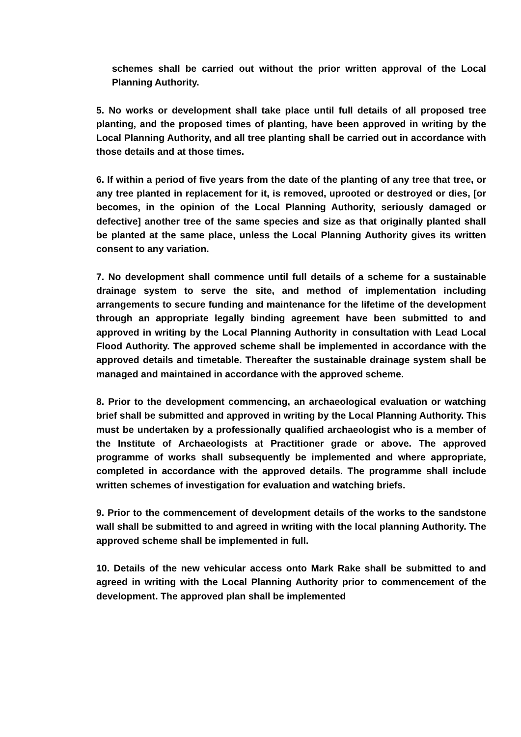schemes shall be carried out without the prior written approval of the Local Planning Authority.
5. No works or development shall take place until full details of all proposed tree planting, and the proposed times of planting, have been approved in writing by the Local Planning Authority, and all tree planting shall be carried out in accordance with those details and at those times.
6. If within a period of five years from the date of the planting of any tree that tree, or any tree planted in replacement for it, is removed, uprooted or destroyed or dies, [or becomes, in the opinion of the Local Planning Authority, seriously damaged or defective] another tree of the same species and size as that originally planted shall be planted at the same place, unless the Local Planning Authority gives its written consent to any variation.
7. No development shall commence until full details of a scheme for a sustainable drainage system to serve the site, and method of implementation including arrangements to secure funding and maintenance for the lifetime of the development through an appropriate legally binding agreement have been submitted to and approved in writing by the Local Planning Authority in consultation with Lead Local Flood Authority. The approved scheme shall be implemented in accordance with the approved details and timetable. Thereafter the sustainable drainage system shall be managed and maintained in accordance with the approved scheme.
8. Prior to the development commencing, an archaeological evaluation or watching brief shall be submitted and approved in writing by the Local Planning Authority. This must be undertaken by a professionally qualified archaeologist who is a member of the Institute of Archaeologists at Practitioner grade or above. The approved programme of works shall subsequently be implemented and where appropriate, completed in accordance with the approved details. The programme shall include written schemes of investigation for evaluation and watching briefs.
9. Prior to the commencement of development details of the works to the sandstone wall shall be submitted to and agreed in writing with the local planning Authority. The approved scheme shall be implemented in full.
10. Details of the new vehicular access onto Mark Rake shall be submitted to and agreed in writing with the Local Planning Authority prior to commencement of the development. The approved plan shall be implemented